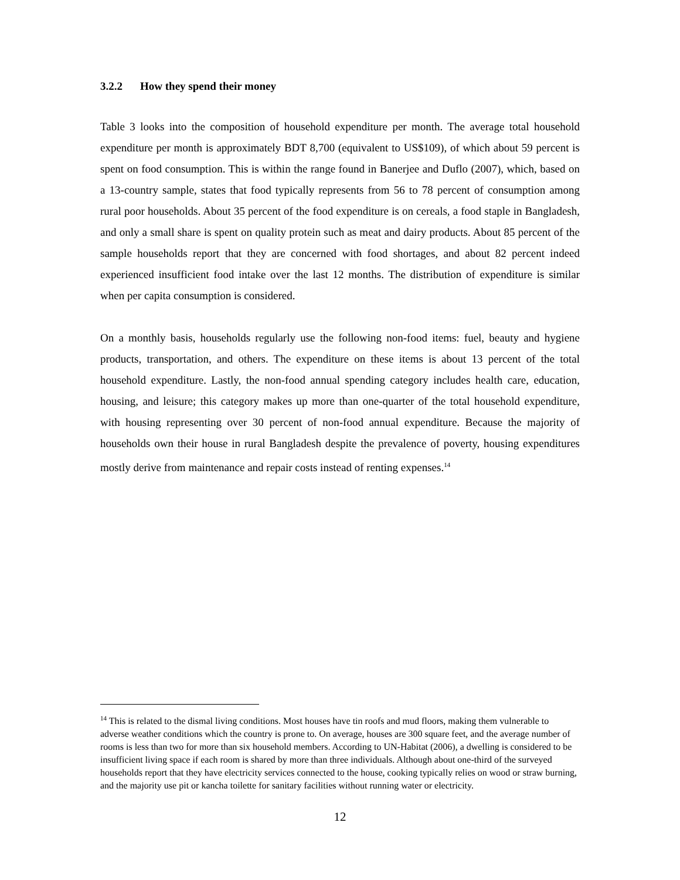3.2.2 How they spend their money
Table 3 looks into the composition of household expenditure per month. The average total household expenditure per month is approximately BDT 8,700 (equivalent to US$109), of which about 59 percent is spent on food consumption. This is within the range found in Banerjee and Duflo (2007), which, based on a 13-country sample, states that food typically represents from 56 to 78 percent of consumption among rural poor households. About 35 percent of the food expenditure is on cereals, a food staple in Bangladesh, and only a small share is spent on quality protein such as meat and dairy products. About 85 percent of the sample households report that they are concerned with food shortages, and about 82 percent indeed experienced insufficient food intake over the last 12 months. The distribution of expenditure is similar when per capita consumption is considered.
On a monthly basis, households regularly use the following non-food items: fuel, beauty and hygiene products, transportation, and others. The expenditure on these items is about 13 percent of the total household expenditure. Lastly, the non-food annual spending category includes health care, education, housing, and leisure; this category makes up more than one-quarter of the total household expenditure, with housing representing over 30 percent of non-food annual expenditure. Because the majority of households own their house in rural Bangladesh despite the prevalence of poverty, housing expenditures mostly derive from maintenance and repair costs instead of renting expenses.<sup>14</sup>
<sup>14</sup> This is related to the dismal living conditions. Most houses have tin roofs and mud floors, making them vulnerable to adverse weather conditions which the country is prone to. On average, houses are 300 square feet, and the average number of rooms is less than two for more than six household members. According to UN-Habitat (2006), a dwelling is considered to be insufficient living space if each room is shared by more than three individuals. Although about one-third of the surveyed households report that they have electricity services connected to the house, cooking typically relies on wood or straw burning, and the majority use pit or kancha toilette for sanitary facilities without running water or electricity.
12